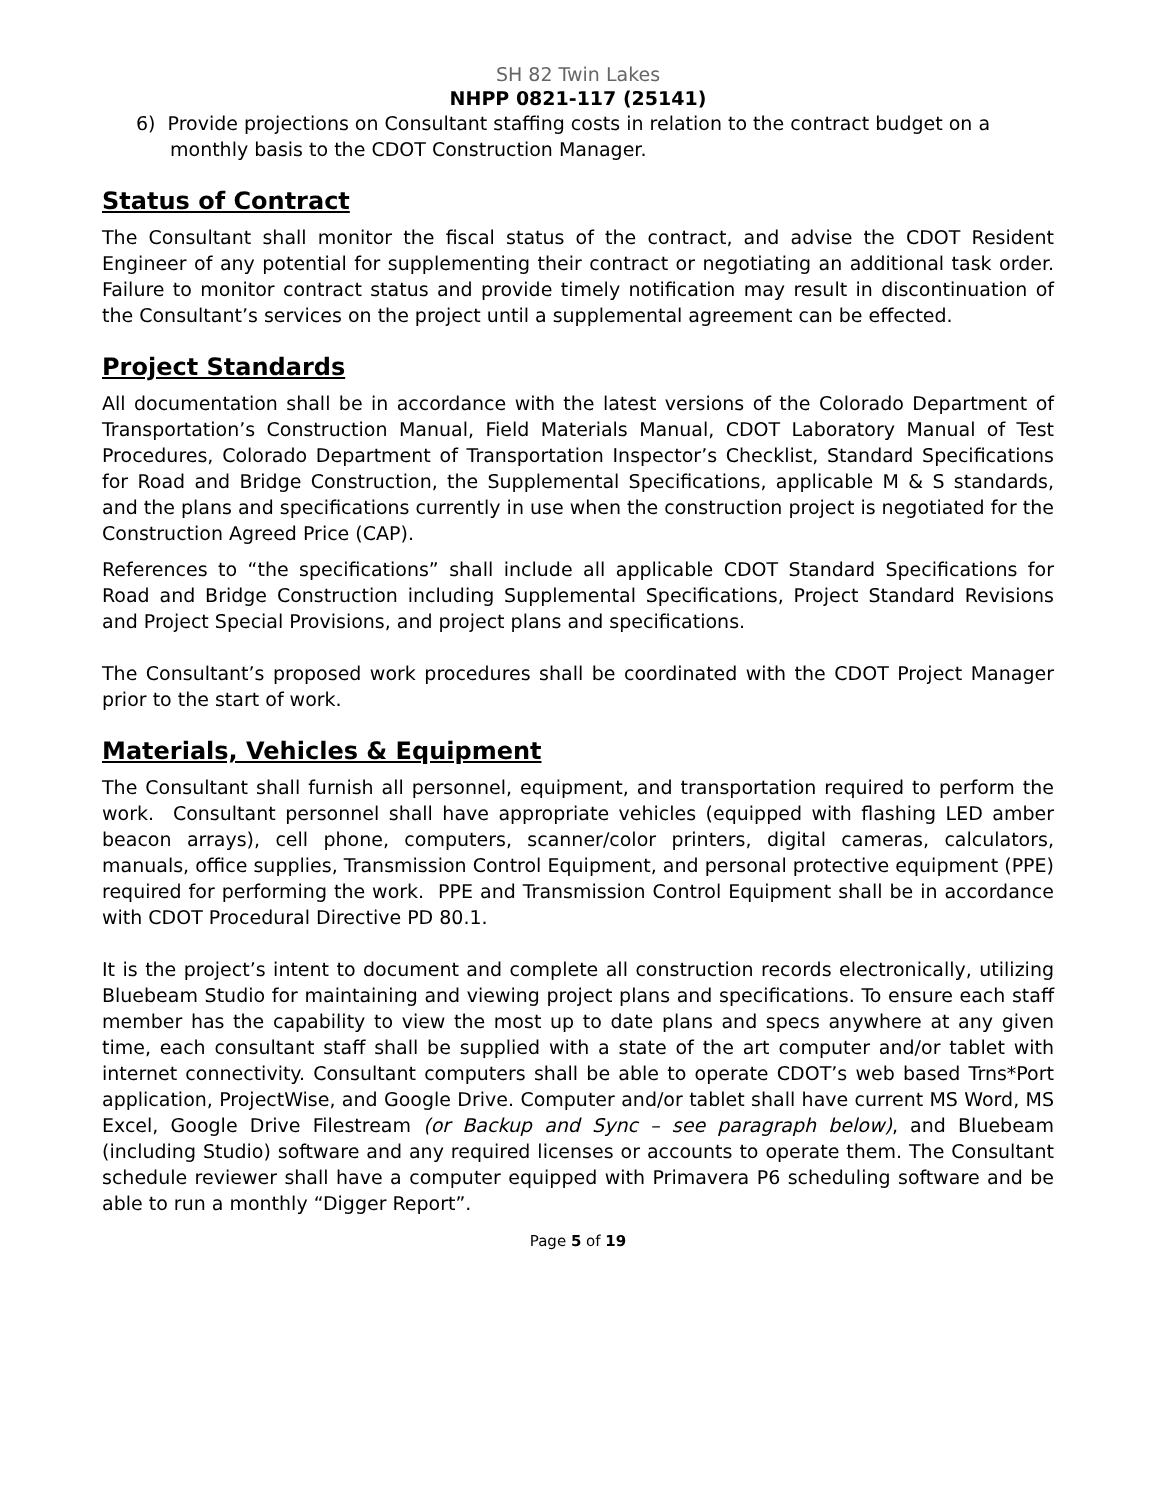SH 82 Twin Lakes
NHPP 0821-117 (25141)
6) Provide projections on Consultant staffing costs in relation to the contract budget on a monthly basis to the CDOT Construction Manager.
Status of Contract
The Consultant shall monitor the fiscal status of the contract, and advise the CDOT Resident Engineer of any potential for supplementing their contract or negotiating an additional task order. Failure to monitor contract status and provide timely notification may result in discontinuation of the Consultant’s services on the project until a supplemental agreement can be effected.
Project Standards
All documentation shall be in accordance with the latest versions of the Colorado Department of Transportation’s Construction Manual, Field Materials Manual, CDOT Laboratory Manual of Test Procedures, Colorado Department of Transportation Inspector’s Checklist, Standard Specifications for Road and Bridge Construction, the Supplemental Specifications, applicable M & S standards, and the plans and specifications currently in use when the construction project is negotiated for the Construction Agreed Price (CAP).
References to “the specifications” shall include all applicable CDOT Standard Specifications for Road and Bridge Construction including Supplemental Specifications, Project Standard Revisions and Project Special Provisions, and project plans and specifications.
The Consultant’s proposed work procedures shall be coordinated with the CDOT Project Manager prior to the start of work.
Materials, Vehicles & Equipment
The Consultant shall furnish all personnel, equipment, and transportation required to perform the work. Consultant personnel shall have appropriate vehicles (equipped with flashing LED amber beacon arrays), cell phone, computers, scanner/color printers, digital cameras, calculators, manuals, office supplies, Transmission Control Equipment, and personal protective equipment (PPE) required for performing the work. PPE and Transmission Control Equipment shall be in accordance with CDOT Procedural Directive PD 80.1.
It is the project’s intent to document and complete all construction records electronically, utilizing Bluebeam Studio for maintaining and viewing project plans and specifications. To ensure each staff member has the capability to view the most up to date plans and specs anywhere at any given time, each consultant staff shall be supplied with a state of the art computer and/or tablet with internet connectivity. Consultant computers shall be able to operate CDOT’s web based Trns*Port application, ProjectWise, and Google Drive. Computer and/or tablet shall have current MS Word, MS Excel, Google Drive Filestream (or Backup and Sync – see paragraph below), and Bluebeam (including Studio) software and any required licenses or accounts to operate them. The Consultant schedule reviewer shall have a computer equipped with Primavera P6 scheduling software and be able to run a monthly “Digger Report”.
Page 5 of 19